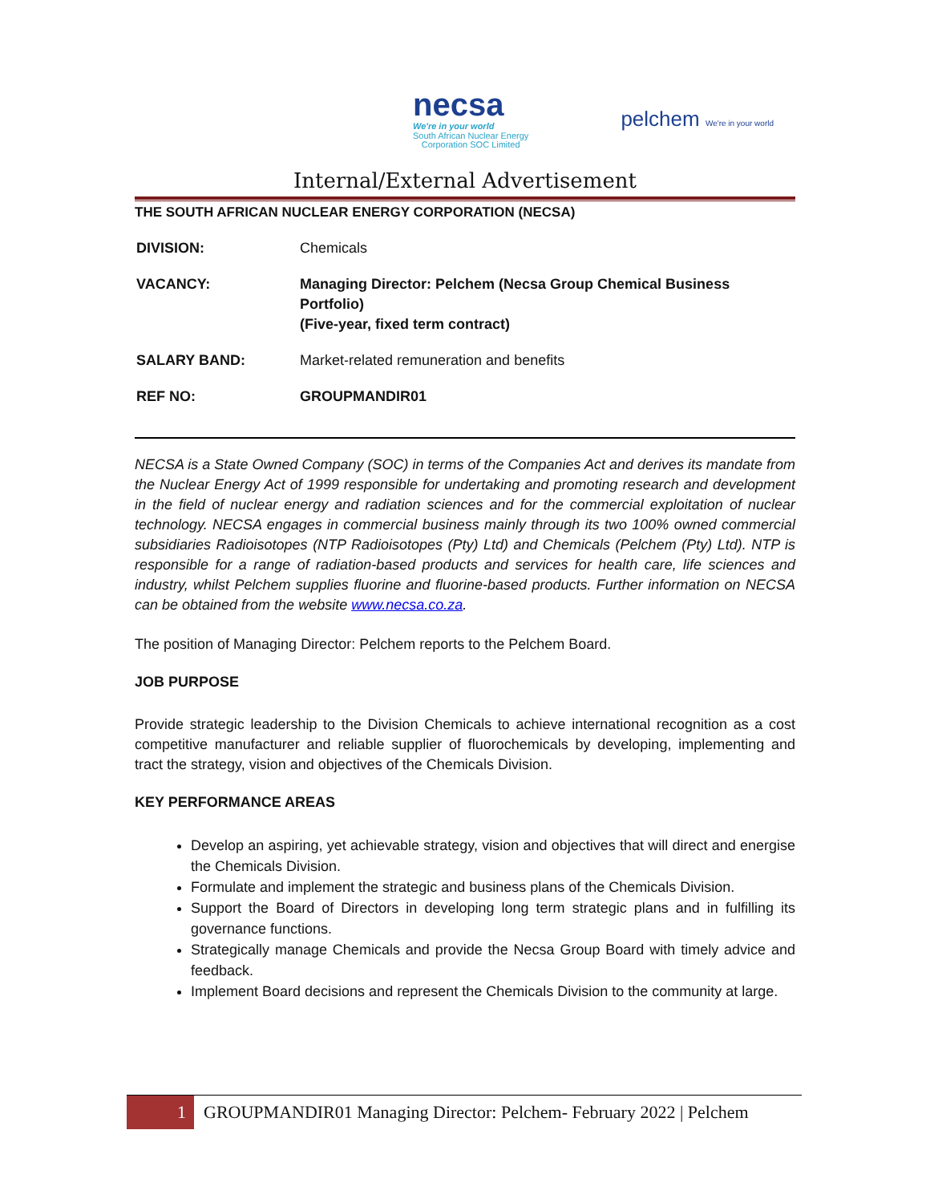necsa
We're in your world
South African Nuclear Energy
Corporation SOC Limited
pelchem We're in your world
Internal/External Advertisement
THE SOUTH AFRICAN NUCLEAR ENERGY CORPORATION (NECSA)
| DIVISION: | Chemicals |
| VACANCY: | Managing Director: Pelchem (Necsa Group Chemical Business Portfolio) (Five-year, fixed term contract) |
| SALARY BAND: | Market-related remuneration and benefits |
| REF NO: | GROUPMANDIR01 |
NECSA is a State Owned Company (SOC) in terms of the Companies Act and derives its mandate from the Nuclear Energy Act of 1999 responsible for undertaking and promoting research and development in the field of nuclear energy and radiation sciences and for the commercial exploitation of nuclear technology. NECSA engages in commercial business mainly through its two 100% owned commercial subsidiaries Radioisotopes (NTP Radioisotopes (Pty) Ltd) and Chemicals (Pelchem (Pty) Ltd). NTP is responsible for a range of radiation-based products and services for health care, life sciences and industry, whilst Pelchem supplies fluorine and fluorine-based products. Further information on NECSA can be obtained from the website www.necsa.co.za.
The position of Managing Director: Pelchem reports to the Pelchem Board.
JOB PURPOSE
Provide strategic leadership to the Division Chemicals to achieve international recognition as a cost competitive manufacturer and reliable supplier of fluorochemicals by developing, implementing and tract the strategy, vision and objectives of the Chemicals Division.
KEY PERFORMANCE AREAS
Develop an aspiring, yet achievable strategy, vision and objectives that will direct and energise the Chemicals Division.
Formulate and implement the strategic and business plans of the Chemicals Division.
Support the Board of Directors in developing long term strategic plans and in fulfilling its governance functions.
Strategically manage Chemicals and provide the Necsa Group Board with timely advice and feedback.
Implement Board decisions and represent the Chemicals Division to the community at large.
1 GROUPMANDIR01 Managing Director: Pelchem- February 2022 | Pelchem